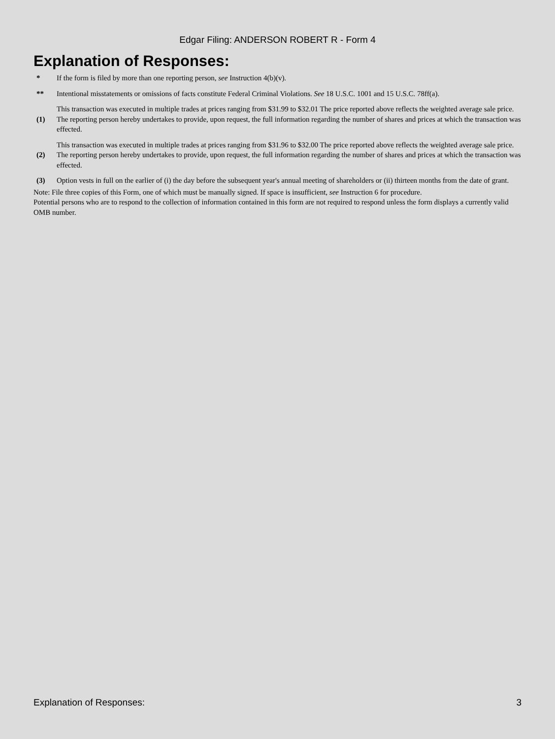Edgar Filing: ANDERSON ROBERT R - Form 4
Explanation of Responses:
| * | If the form is filed by more than one reporting person, see Instruction 4(b)(v). |
| ** | Intentional misstatements or omissions of facts constitute Federal Criminal Violations. See 18 U.S.C. 1001 and 15 U.S.C. 78ff(a). |
| (1) | This transaction was executed in multiple trades at prices ranging from $31.99 to $32.01 The price reported above reflects the weighted average sale price. The reporting person hereby undertakes to provide, upon request, the full information regarding the number of shares and prices at which the transaction was effected. |
| (2) | This transaction was executed in multiple trades at prices ranging from $31.96 to $32.00 The price reported above reflects the weighted average sale price. The reporting person hereby undertakes to provide, upon request, the full information regarding the number of shares and prices at which the transaction was effected. |
| (3) | Option vests in full on the earlier of (i) the day before the subsequent year's annual meeting of shareholders or (ii) thirteen months from the date of grant. |
Note: File three copies of this Form, one of which must be manually signed. If space is insufficient, see Instruction 6 for procedure.
Potential persons who are to respond to the collection of information contained in this form are not required to respond unless the form displays a currently valid OMB number.
Explanation of Responses: 3